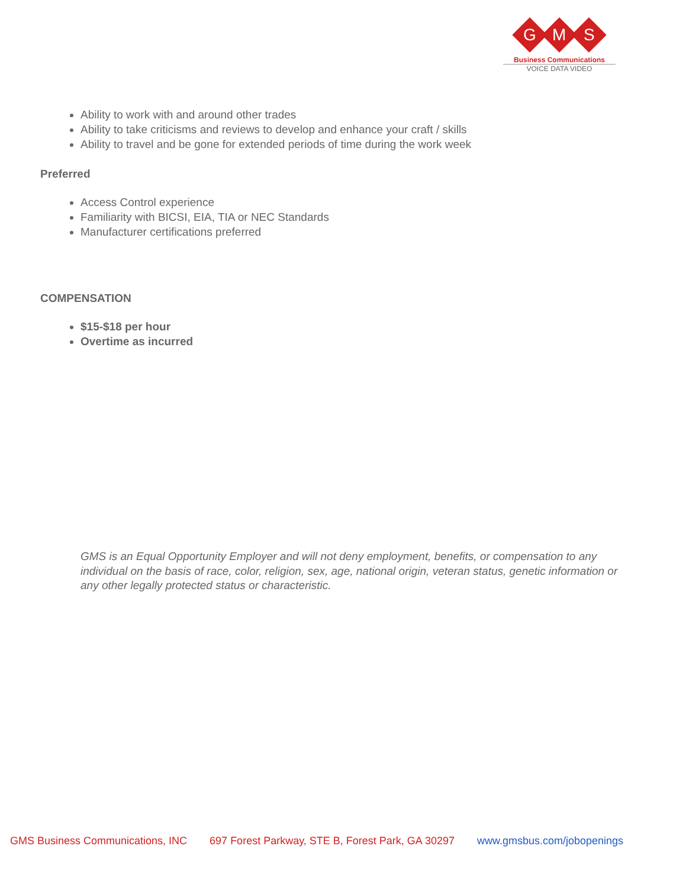G
M
S
Business Communications
VOICE DATA VIDEO
Ability to work with and around other trades
Ability to take criticisms and reviews to develop and enhance your craft / skills
Ability to travel and be gone for extended periods of time during the work week
Preferred
Access Control experience
Familiarity with BICSI, EIA, TIA or NEC Standards
Manufacturer certifications preferred
COMPENSATION
$15-$18 per hour
Overtime as incurred
GMS is an Equal Opportunity Employer and will not deny employment, benefits, or compensation to any individual on the basis of race, color, religion, sex, age, national origin, veteran status, genetic information or any other legally protected status or characteristic.
GMS Business Communications, INC 697 Forest Parkway, STE B, Forest Park, GA 30297 www.gmsbus.com/jobopenings